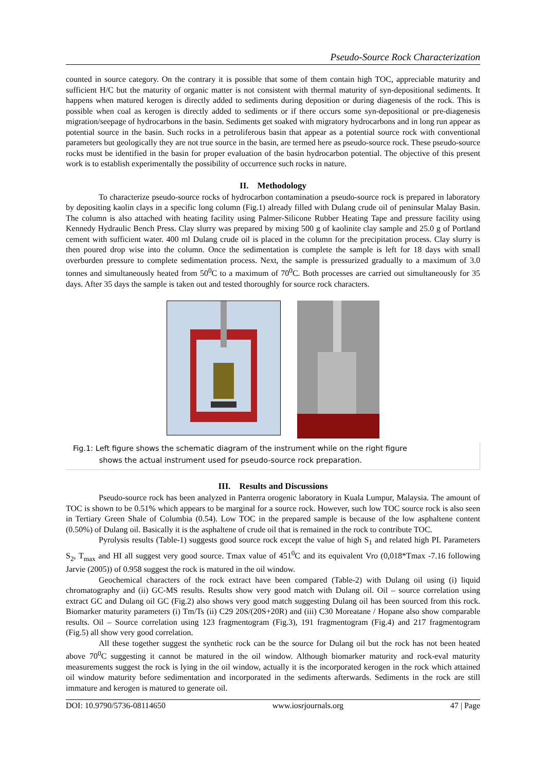Pseudo-Source Rock Characterization
counted in source category. On the contrary it is possible that some of them contain high TOC, appreciable maturity and sufficient H/C but the maturity of organic matter is not consistent with thermal maturity of syn-depositional sediments. It happens when matured kerogen is directly added to sediments during deposition or during diagenesis of the rock. This is possible when coal as kerogen is directly added to sediments or if there occurs some syn-depositional or pre-diagenesis migration/seepage of hydrocarbons in the basin. Sediments get soaked with migratory hydrocarbons and in long run appear as potential source in the basin. Such rocks in a petroliferous basin that appear as a potential source rock with conventional parameters but geologically they are not true source in the basin, are termed here as pseudo-source rock. These pseudo-source rocks must be identified in the basin for proper evaluation of the basin hydrocarbon potential. The objective of this present work is to establish experimentally the possibility of occurrence such rocks in nature.
II. Methodology
To characterize pseudo-source rocks of hydrocarbon contamination a pseudo-source rock is prepared in laboratory by depositing kaolin clays in a specific long column (Fig.1) already filled with Dulang crude oil of peninsular Malay Basin. The column is also attached with heating facility using Palmer-Silicone Rubber Heating Tape and pressure facility using Kennedy Hydraulic Bench Press. Clay slurry was prepared by mixing 500 g of kaolinite clay sample and 25.0 g of Portland cement with sufficient water. 400 ml Dulang crude oil is placed in the column for the precipitation process. Clay slurry is then poured drop wise into the column. Once the sedimentation is complete the sample is left for 18 days with small overburden pressure to complete sedimentation process. Next, the sample is pressurized gradually to a maximum of 3.0 tonnes and simultaneously heated from 50<sup>0</sup>C to a maximum of 70<sup>0</sup>C. Both processes are carried out simultaneously for 35 days. After 35 days the sample is taken out and tested thoroughly for source rock characters.
Fig.1: Left figure shows the schematic diagram of the instrument while on the right figure
shows the actual instrument used for pseudo-source rock preparation.
III. Results and Discussions
Pseudo-source rock has been analyzed in Panterra orogenic laboratory in Kuala Lumpur, Malaysia. The amount of TOC is shown to be 0.51% which appears to be marginal for a source rock. However, such low TOC source rock is also seen in Tertiary Green Shale of Columbia (0.54). Low TOC in the prepared sample is because of the low asphaltene content (0.50%) of Dulang oil. Basically it is the asphaltene of crude oil that is remained in the rock to contribute TOC.
Pyrolysis results (Table-1) suggests good source rock except the value of high S<sub>1</sub> and related high PI. Parameters S<sub>2</sub>, T<sub>max</sub> and HI all suggest very good source. Tmax value of 451<sup>0</sup>C and its equivalent Vro (0,018*Tmax -7.16 following Jarvie (2005)) of 0.958 suggest the rock is matured in the oil window.
Geochemical characters of the rock extract have been compared (Table-2) with Dulang oil using (i) liquid chromatography and (ii) GC-MS results. Results show very good match with Dulang oil. Oil – source correlation using extract GC and Dulang oil GC (Fig.2) also shows very good match suggesting Dulang oil has been sourced from this rock. Biomarker maturity parameters (i) Tm/Ts (ii) C29 20S/(20S+20R) and (iii) C30 Moreatane / Hopane also show comparable results. Oil – Source correlation using 123 fragmentogram (Fig.3), 191 fragmentogram (Fig.4) and 217 fragmentogram (Fig.5) all show very good correlation.
All these together suggest the synthetic rock can be the source for Dulang oil but the rock has not been heated above 70<sup>0</sup>C suggesting it cannot be matured in the oil window. Although biomarker maturity and rock-eval maturity measurements suggest the rock is lying in the oil window, actually it is the incorporated kerogen in the rock which attained oil window maturity before sedimentation and incorporated in the sediments afterwards. Sediments in the rock are still immature and kerogen is matured to generate oil.
DOI: 10.9790/5736-08114650 www.iosrjournals.org 47 | Page